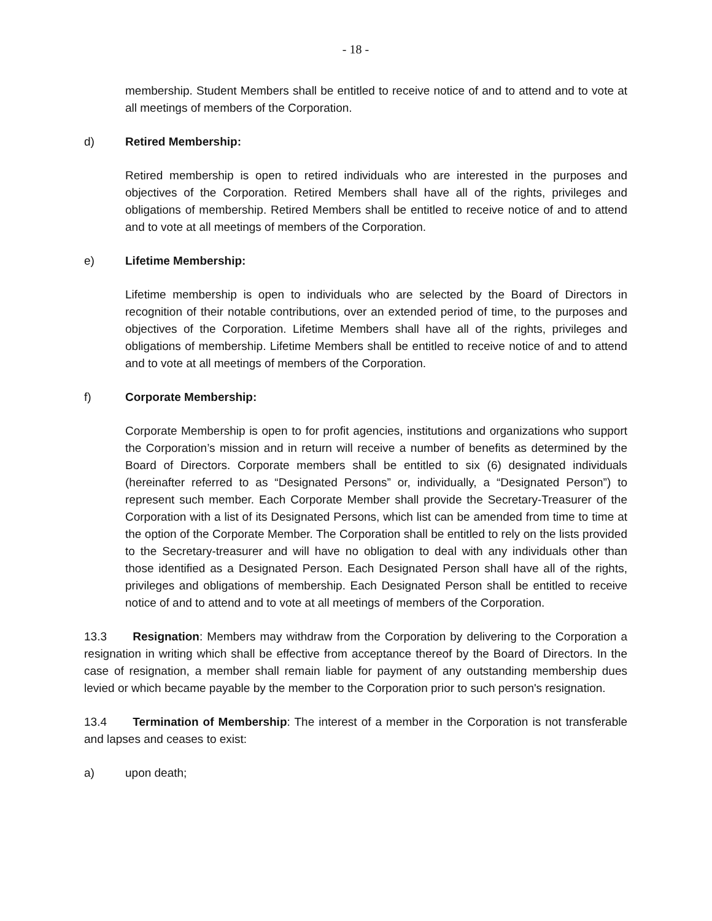- 18 -
membership. Student Members shall be entitled to receive notice of and to attend and to vote at all meetings of members of the Corporation.
d) Retired Membership:
Retired membership is open to retired individuals who are interested in the purposes and objectives of the Corporation. Retired Members shall have all of the rights, privileges and obligations of membership. Retired Members shall be entitled to receive notice of and to attend and to vote at all meetings of members of the Corporation.
e) Lifetime Membership:
Lifetime membership is open to individuals who are selected by the Board of Directors in recognition of their notable contributions, over an extended period of time, to the purposes and objectives of the Corporation. Lifetime Members shall have all of the rights, privileges and obligations of membership. Lifetime Members shall be entitled to receive notice of and to attend and to vote at all meetings of members of the Corporation.
f) Corporate Membership:
Corporate Membership is open to for profit agencies, institutions and organizations who support the Corporation’s mission and in return will receive a number of benefits as determined by the Board of Directors. Corporate members shall be entitled to six (6) designated individuals (hereinafter referred to as “Designated Persons” or, individually, a “Designated Person”) to represent such member. Each Corporate Member shall provide the Secretary-Treasurer of the Corporation with a list of its Designated Persons, which list can be amended from time to time at the option of the Corporate Member. The Corporation shall be entitled to rely on the lists provided to the Secretary-treasurer and will have no obligation to deal with any individuals other than those identified as a Designated Person. Each Designated Person shall have all of the rights, privileges and obligations of membership. Each Designated Person shall be entitled to receive notice of and to attend and to vote at all meetings of members of the Corporation.
13.3 Resignation: Members may withdraw from the Corporation by delivering to the Corporation a resignation in writing which shall be effective from acceptance thereof by the Board of Directors. In the case of resignation, a member shall remain liable for payment of any outstanding membership dues levied or which became payable by the member to the Corporation prior to such person's resignation.
13.4 Termination of Membership: The interest of a member in the Corporation is not transferable and lapses and ceases to exist:
a) upon death;